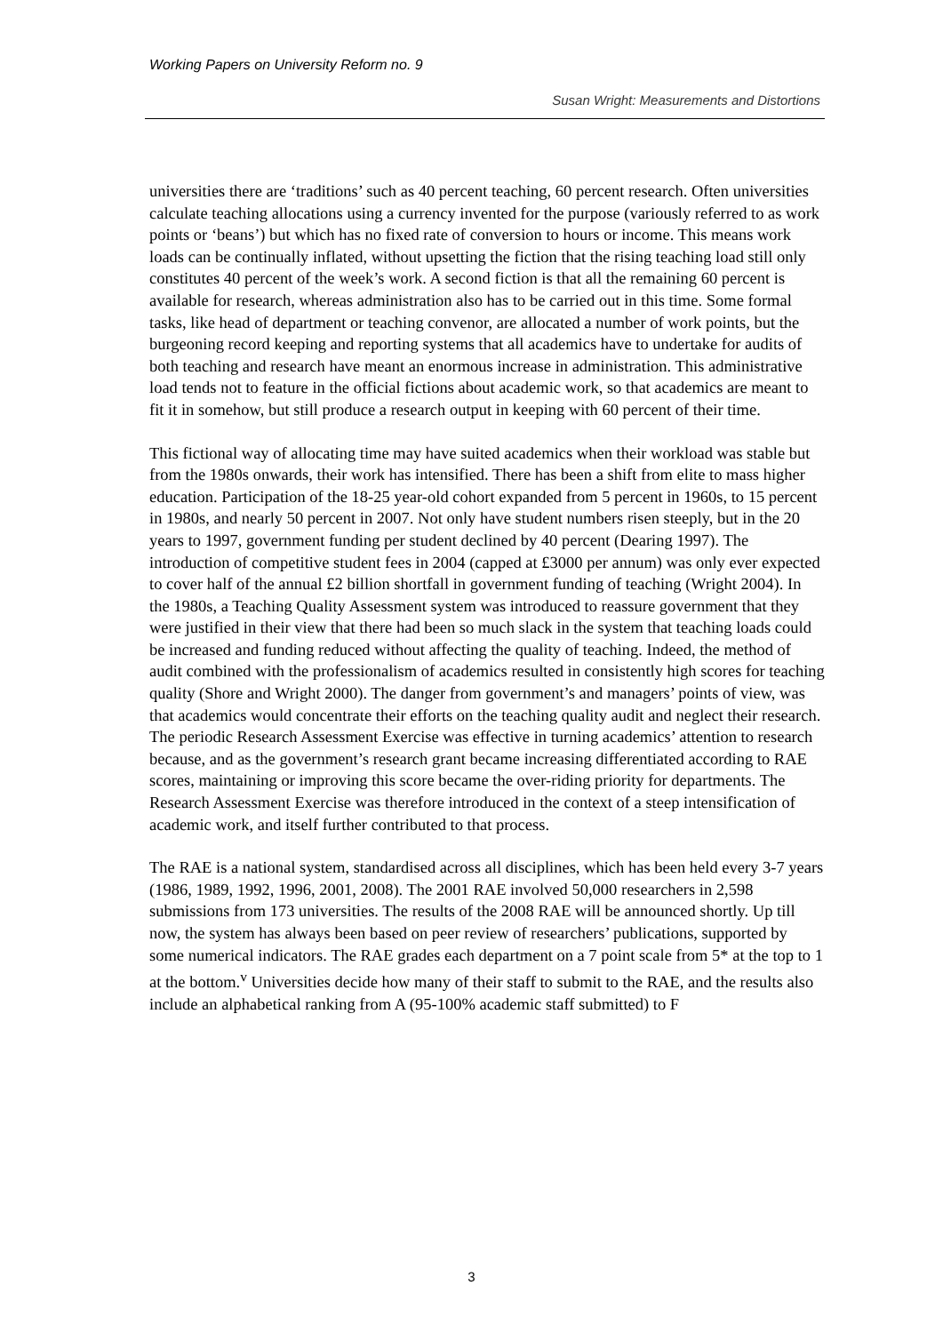Working Papers on University Reform no. 9
Susan Wright: Measurements and Distortions
universities there are ‘traditions’ such as 40 percent teaching, 60 percent research. Often universities calculate teaching allocations using a currency invented for the purpose (variously referred to as work points or ‘beans’) but which has no fixed rate of conversion to hours or income. This means work loads can be continually inflated, without upsetting the fiction that the rising teaching load still only constitutes 40 percent of the week’s work. A second fiction is that all the remaining 60 percent is available for research, whereas administration also has to be carried out in this time. Some formal tasks, like head of department or teaching convenor, are allocated a number of work points, but the burgeoning record keeping and reporting systems that all academics have to undertake for audits of both teaching and research have meant an enormous increase in administration. This administrative load tends not to feature in the official fictions about academic work, so that academics are meant to fit it in somehow, but still produce a research output in keeping with 60 percent of their time.
This fictional way of allocating time may have suited academics when their workload was stable but from the 1980s onwards, their work has intensified. There has been a shift from elite to mass higher education. Participation of the 18-25 year-old cohort expanded from 5 percent in 1960s, to 15 percent in 1980s, and nearly 50 percent in 2007. Not only have student numbers risen steeply, but in the 20 years to 1997, government funding per student declined by 40 percent (Dearing 1997). The introduction of competitive student fees in 2004 (capped at £3000 per annum) was only ever expected to cover half of the annual £2 billion shortfall in government funding of teaching (Wright 2004). In the 1980s, a Teaching Quality Assessment system was introduced to reassure government that they were justified in their view that there had been so much slack in the system that teaching loads could be increased and funding reduced without affecting the quality of teaching. Indeed, the method of audit combined with the professionalism of academics resulted in consistently high scores for teaching quality (Shore and Wright 2000). The danger from government’s and managers’ points of view, was that academics would concentrate their efforts on the teaching quality audit and neglect their research. The periodic Research Assessment Exercise was effective in turning academics’ attention to research because, and as the government’s research grant became increasing differentiated according to RAE scores, maintaining or improving this score became the over-riding priority for departments. The Research Assessment Exercise was therefore introduced in the context of a steep intensification of academic work, and itself further contributed to that process.
The RAE is a national system, standardised across all disciplines, which has been held every 3-7 years (1986, 1989, 1992, 1996, 2001, 2008). The 2001 RAE involved 50,000 researchers in 2,598 submissions from 173 universities. The results of the 2008 RAE will be announced shortly. Up till now, the system has always been based on peer review of researchers’ publications, supported by some numerical indicators. The RAE grades each department on a 7 point scale from 5* at the top to 1 at the bottom.<sup>v</sup> Universities decide how many of their staff to submit to the RAE, and the results also include an alphabetical ranking from A (95-100% academic staff submitted) to F
3